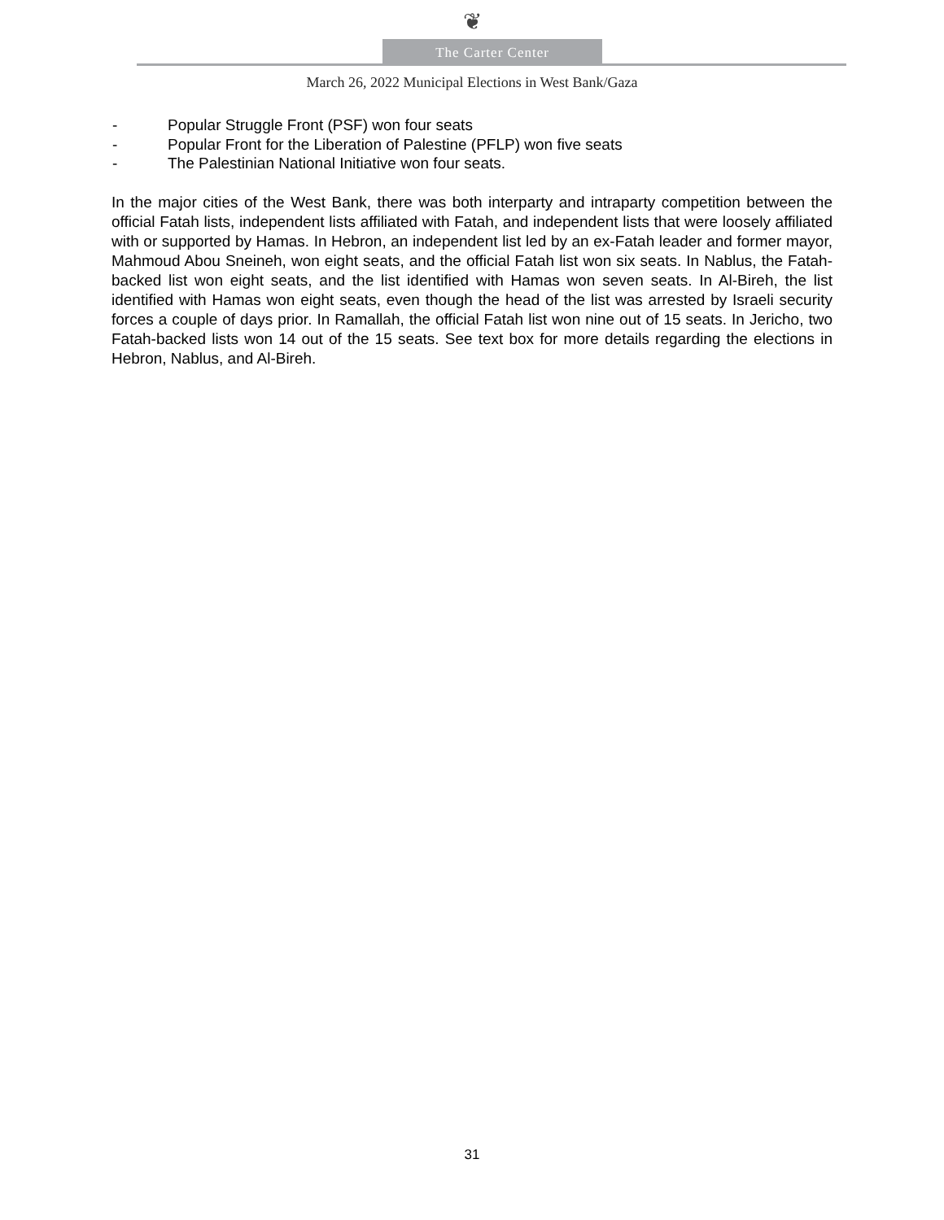❦
The Carter Center
March 26, 2022 Municipal Elections in West Bank/Gaza
- Popular Struggle Front (PSF) won four seats
- Popular Front for the Liberation of Palestine (PFLP) won five seats
- The Palestinian National Initiative won four seats.
In the major cities of the West Bank, there was both interparty and intraparty competition between the official Fatah lists, independent lists affiliated with Fatah, and independent lists that were loosely affiliated with or supported by Hamas. In Hebron, an independent list led by an ex-Fatah leader and former mayor, Mahmoud Abou Sneineh, won eight seats, and the official Fatah list won six seats. In Nablus, the Fatah-backed list won eight seats, and the list identified with Hamas won seven seats. In Al-Bireh, the list identified with Hamas won eight seats, even though the head of the list was arrested by Israeli security forces a couple of days prior. In Ramallah, the official Fatah list won nine out of 15 seats. In Jericho, two Fatah-backed lists won 14 out of the 15 seats. See text box for more details regarding the elections in Hebron, Nablus, and Al-Bireh.
31